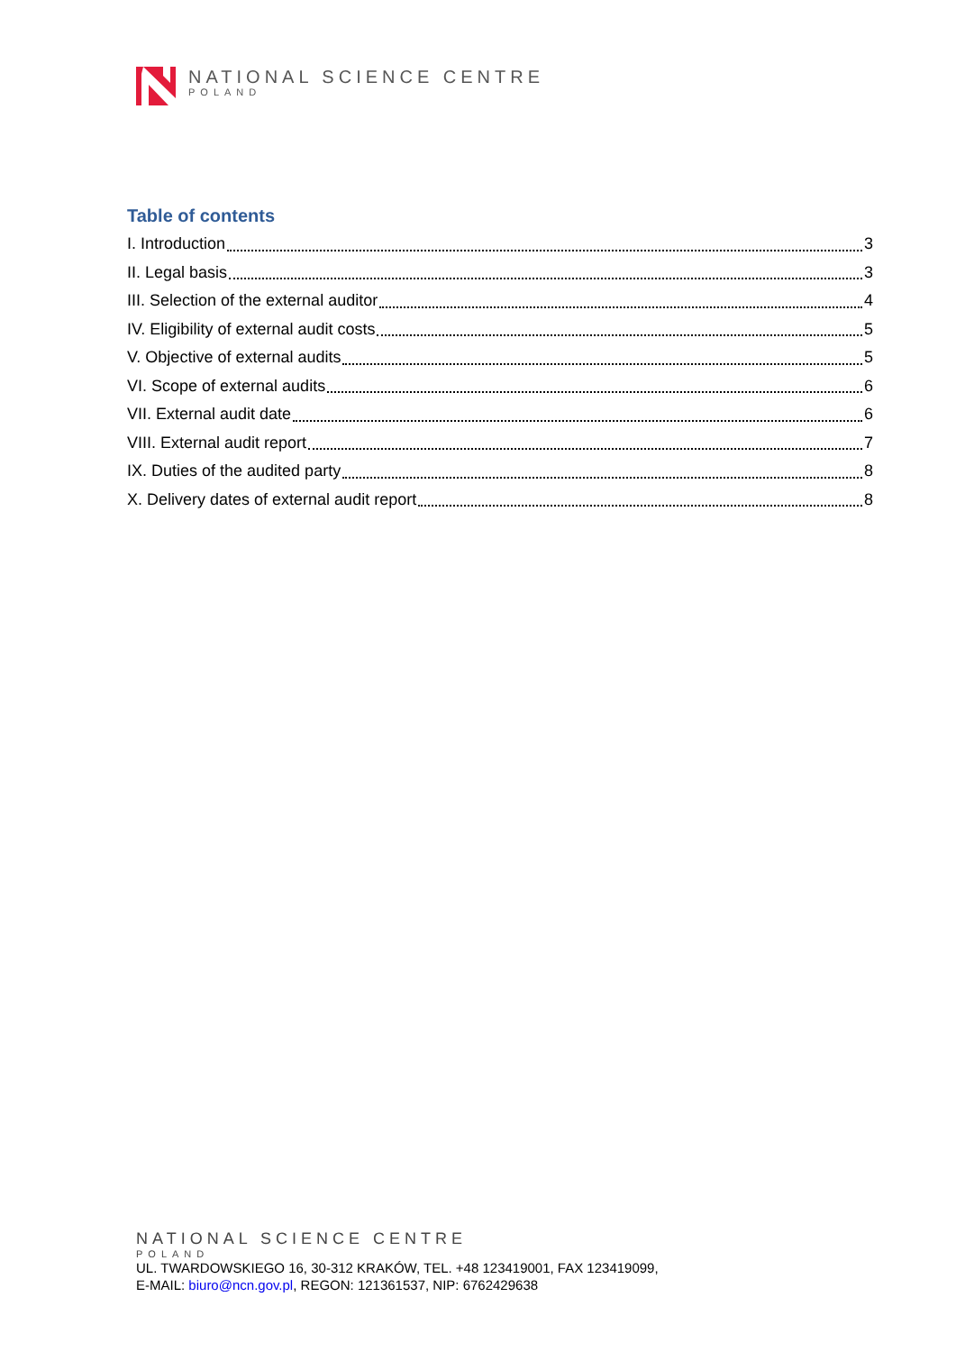NATIONAL SCIENCE CENTRE
POLAND
Table of contents
I. Introduction 3
II. Legal basis 3
III. Selection of the external auditor 4
IV. Eligibility of external audit costs 5
V. Objective of external audits 5
VI. Scope of external audits 6
VII. External audit date 6
VIII. External audit report 7
IX. Duties of the audited party 8
X. Delivery dates of external audit report 8
NATIONAL SCIENCE CENTRE
POLAND
UL. TWARDOWSKIEGO 16, 30-312 KRAKÓW, TEL. +48 123419001, FAX 123419099,
E-MAIL: biuro@ncn.gov.pl, REGON: 121361537, NIP: 6762429638